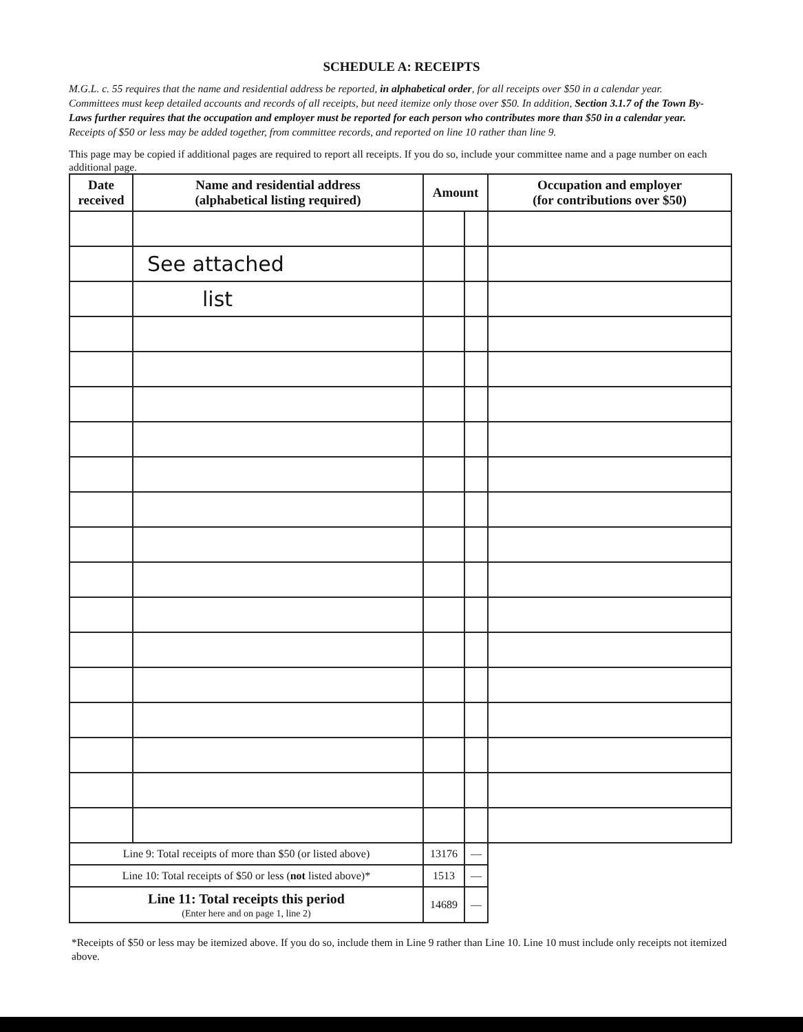SCHEDULE A: RECEIPTS
M.G.L. c. 55 requires that the name and residential address be reported, in alphabetical order, for all receipts over $50 in a calendar year. Committees must keep detailed accounts and records of all receipts, but need itemize only those over $50. In addition, Section 3.1.7 of the Town By-Laws further requires that the occupation and employer must be reported for each person who contributes more than $50 in a calendar year. Receipts of $50 or less may be added together, from committee records, and reported on line 10 rather than line 9.
This page may be copied if additional pages are required to report all receipts. If you do so, include your committee name and a page number on each additional page.
| Date received | Name and residential address (alphabetical listing required) | Amount | | Occupation and employer (for contributions over $50) |
| --- | --- | --- | --- | --- |
| | See attached | | | |
| | list | | | |
| Line 9: Total receipts of more than $50 (or listed above) | | 13176 | — | |
| Line 10: Total receipts of $50 or less ( not listed above)* | | 1513 | — | |
| Line 11: Total receipts this period (Enter here and on page 1, line 2) | | 14689 | — | |
*Receipts of $50 or less may be itemized above. If you do so, include them in Line 9 rather than Line 10. Line 10 must include only receipts not itemized above.